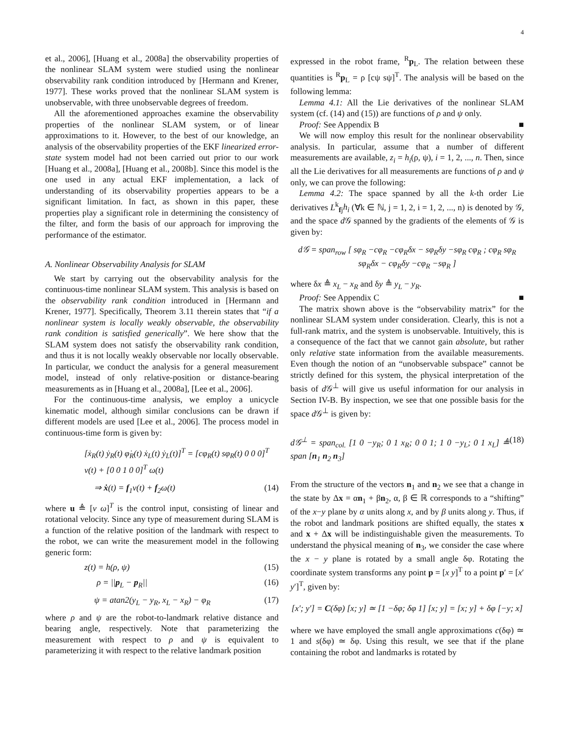4
et al., 2006], [Huang et al., 2008a] the observability properties of the nonlinear SLAM system were studied using the nonlinear observability rank condition introduced by [Hermann and Krener, 1977]. These works proved that the nonlinear SLAM system is unobservable, with three unobservable degrees of freedom.
All the aforementioned approaches examine the observability properties of the nonlinear SLAM system, or of linear approximations to it. However, to the best of our knowledge, an analysis of the observability properties of the EKF linearized error-state system model had not been carried out prior to our work [Huang et al., 2008a], [Huang et al., 2008b]. Since this model is the one used in any actual EKF implementation, a lack of understanding of its observability properties appears to be a significant limitation. In fact, as shown in this paper, these properties play a significant role in determining the consistency of the filter, and form the basis of our approach for improving the performance of the estimator.
A. Nonlinear Observability Analysis for SLAM
We start by carrying out the observability analysis for the continuous-time nonlinear SLAM system. This analysis is based on the observability rank condition introduced in [Hermann and Krener, 1977]. Specifically, Theorem 3.11 therein states that “if a nonlinear system is locally weakly observable, the observability rank condition is satisfied generically”. We here show that the SLAM system does not satisfy the observability rank condition, and thus it is not locally weakly observable nor locally observable. In particular, we conduct the analysis for a general measurement model, instead of only relative-position or distance-bearing measurements as in [Huang et al., 2008a], [Lee et al., 2006].
For the continuous-time analysis, we employ a unicycle kinematic model, although similar conclusions can be drawn if different models are used [Lee et al., 2006]. The process model in continuous-time form is given by:
[ẋ<sub>R</sub>(t) ẏ<sub>R</sub>(t) φ̇<sub>R</sub>(t) ẋ<sub>L</sub>(t) ẏ<sub>L</sub>(t)]<sup>T</sup> = [cφ<sub>R</sub>(t) sφ<sub>R</sub>(t) 0 0 0]<sup>T</sup> v(t) + [0 0 1 0 0]<sup>T</sup> ω(t)
⇒ ẋ(t) = f<sub>1</sub>v(t) + f<sub>2</sub>ω(t) (14)
where u ≜ [v ω]<sup>T</sup> is the control input, consisting of linear and rotational velocity. Since any type of measurement during SLAM is a function of the relative position of the landmark with respect to the robot, we can write the measurement model in the following generic form:
z(t) = h(ρ, ψ) (15)
ρ = ||p<sub>L</sub> − p<sub>R</sub>|| (16)
ψ = atan2(y<sub>L</sub> − y<sub>R</sub>, x<sub>L</sub> − x<sub>R</sub>) − φ<sub>R</sub> (17)
where ρ and ψ are the robot-to-landmark relative distance and bearing angle, respectively. Note that parameterizing the measurement with respect to ρ and ψ is equivalent to parameterizing it with respect to the relative landmark position
expressed in the robot frame, <sup>R</sup>p<sub>L</sub>. The relation between these quantities is <sup>R</sup>p<sub>L</sub> = ρ [cψ sψ]<sup>T</sup>. The analysis will be based on the following lemma:
Lemma 4.1: All the Lie derivatives of the nonlinear SLAM system (cf. (14) and (15)) are functions of ρ and ψ only.
Proof: See Appendix B ■
We will now employ this result for the nonlinear observability analysis. In particular, assume that a number of different measurements are available, z<sub>i</sub> = h<sub>i</sub>(ρ, ψ), i = 1, 2, ..., n. Then, since all the Lie derivatives for all measurements are functions of ρ and ψ only, we can prove the following:
Lemma 4.2: The space spanned by all the k-th order Lie derivatives L<sup>k</sup><sub>fj</sub>h<sub>i</sub> (∀k ∈ ℕ, j = 1, 2, i = 1, 2, ..., n) is denoted by 𝒢, and the space d 𝒢 spanned by the gradients of the elements of 𝒢 is given by:
d𝒢 = span<sub>row</sub> [ sφ<sub>R</sub> −cφ<sub>R</sub> −cφ<sub>R</sub>δx − sφ<sub>R</sub>δy −sφ<sub>R</sub> cφ<sub>R</sub> ; cφ<sub>R</sub> sφ<sub>R</sub> sφ<sub>R</sub>δx − cφ<sub>R</sub>δy −cφ<sub>R</sub> −sφ<sub>R</sub> ]
where δx ≜ x<sub>L</sub> − x<sub>R</sub> and δy ≜ y<sub>L</sub> − y<sub>R</sub>.
Proof: See Appendix C ■
The matrix shown above is the “observability matrix” for the nonlinear SLAM system under consideration. Clearly, this is not a full-rank matrix, and the system is unobservable. Intuitively, this is a consequence of the fact that we cannot gain absolute, but rather only relative state information from the available measurements. Even though the notion of an “unobservable subspace” cannot be strictly defined for this system, the physical interpretation of the basis of d 𝒢<sup>⊥</sup> will give us useful information for our analysis in Section IV-B. By inspection, we see that one possible basis for the space d 𝒢<sup>⊥</sup> is given by:
d𝒢<sup>⊥</sup> = span<sub>col.</sub> [1 0 −y<sub>R</sub>; 0 1 x<sub>R</sub>; 0 0 1; 1 0 −y<sub>L</sub>; 0 1 x<sub>L</sub>] ≜ span [n<sub>1</sub> n<sub>2</sub> n<sub>3</sub>] (18)
From the structure of the vectors n<sub>1</sub> and n<sub>2</sub> we see that a change in the state by Δx = αn<sub>1</sub> + βn<sub>2</sub>, α, β ∈ ℝ corresponds to a “shifting” of the x−y plane by α units along x, and by β units along y. Thus, if the robot and landmark positions are shifted equally, the states x and x + Δx will be indistinguishable given the measurements. To understand the physical meaning of n<sub>3</sub>, we consider the case where the x − y plane is rotated by a small angle δφ. Rotating the coordinate system transforms any point p = [x y]<sup>T</sup> to a point p′ = [x′ y′]<sup>T</sup>, given by:
[x′; y′] = C(δφ) [x; y] ≃ [1 −δφ; δφ 1] [x; y] = [x; y] + δφ [−y; x]
where we have employed the small angle approximations c(δφ) ≃ 1 and s(δφ) ≃ δφ. Using this result, we see that if the plane containing the robot and landmarks is rotated by